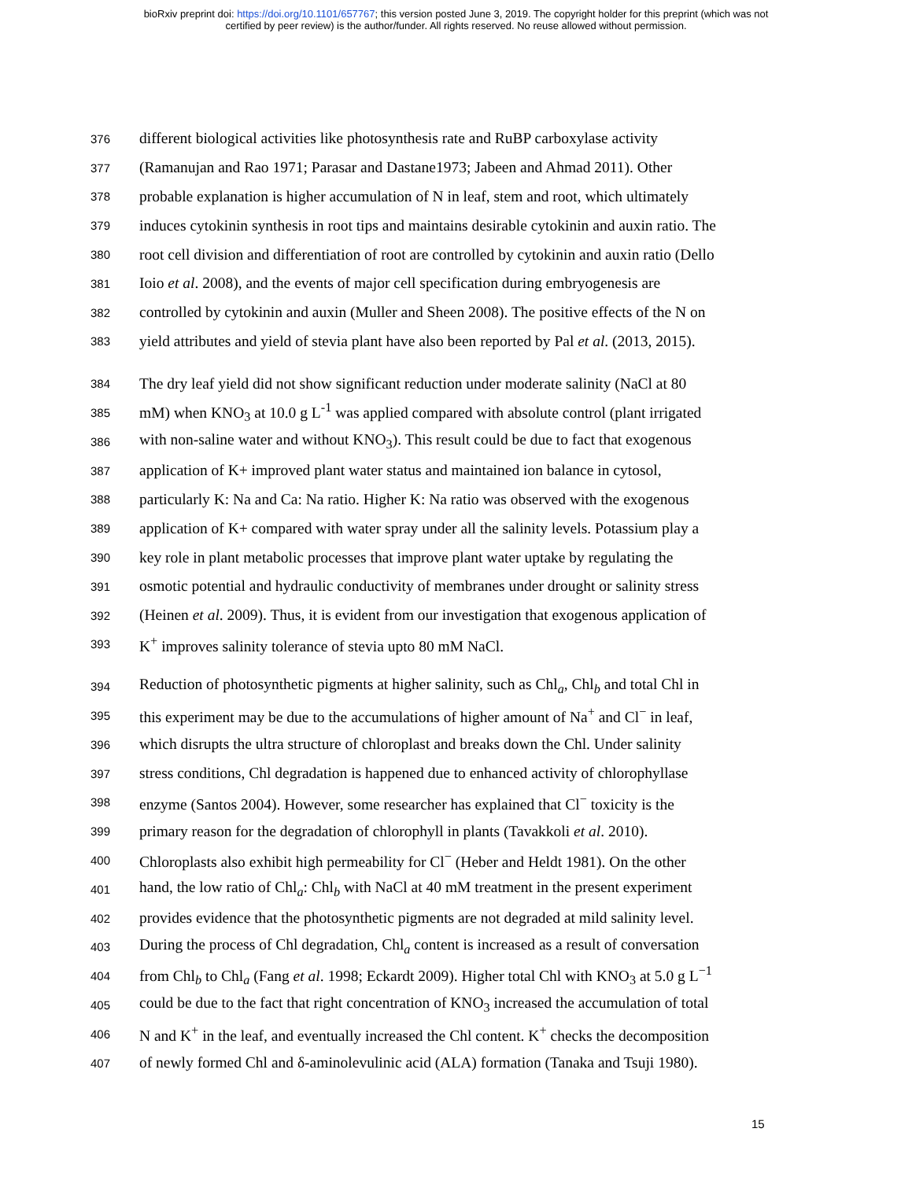bioRxiv preprint doi: https://doi.org/10.1101/657767; this version posted June 3, 2019. The copyright holder for this preprint (which was not
certified by peer review) is the author/funder. All rights reserved. No reuse allowed without permission.
376 different biological activities like photosynthesis rate and RuBP carboxylase activity
377 (Ramanujan and Rao 1971; Parasar and Dastane1973; Jabeen and Ahmad 2011). Other
378 probable explanation is higher accumulation of N in leaf, stem and root, which ultimately
379 induces cytokinin synthesis in root tips and maintains desirable cytokinin and auxin ratio. The
380 root cell division and differentiation of root are controlled by cytokinin and auxin ratio (Dello
381 Ioio et al. 2008), and the events of major cell specification during embryogenesis are
382 controlled by cytokinin and auxin (Muller and Sheen 2008). The positive effects of the N on
383 yield attributes and yield of stevia plant have also been reported by Pal et al. (2013, 2015).
384 The dry leaf yield did not show significant reduction under moderate salinity (NaCl at 80
385 mM) when KNO<sub>3</sub> at 10.0 g L<sup>-1</sup> was applied compared with absolute control (plant irrigated
386 with non-saline water and without KNO<sub>3</sub>). This result could be due to fact that exogenous
387 application of K+ improved plant water status and maintained ion balance in cytosol,
388 particularly K: Na and Ca: Na ratio. Higher K: Na ratio was observed with the exogenous
389 application of K+ compared with water spray under all the salinity levels. Potassium play a
390 key role in plant metabolic processes that improve plant water uptake by regulating the
391 osmotic potential and hydraulic conductivity of membranes under drought or salinity stress
392 (Heinen et al. 2009). Thus, it is evident from our investigation that exogenous application of
393 K<sup>+</sup> improves salinity tolerance of stevia upto 80 mM NaCl.
394 Reduction of photosynthetic pigments at higher salinity, such as Chl<sub>a</sub>, Chl<sub>b</sub> and total Chl in
395 this experiment may be due to the accumulations of higher amount of Na<sup>+</sup> and Cl<sup>−</sup> in leaf,
396 which disrupts the ultra structure of chloroplast and breaks down the Chl. Under salinity
397 stress conditions, Chl degradation is happened due to enhanced activity of chlorophyllase
398 enzyme (Santos 2004). However, some researcher has explained that Cl<sup>−</sup> toxicity is the
399 primary reason for the degradation of chlorophyll in plants (Tavakkoli et al. 2010).
400 Chloroplasts also exhibit high permeability for Cl<sup>−</sup> (Heber and Heldt 1981). On the other
401 hand, the low ratio of Chl<sub>a</sub>: Chl<sub>b</sub> with NaCl at 40 mM treatment in the present experiment
402 provides evidence that the photosynthetic pigments are not degraded at mild salinity level.
403 During the process of Chl degradation, Chl<sub>a</sub> content is increased as a result of conversation
404 from Chl<sub>b</sub> to Chl<sub>a</sub> (Fang et al. 1998; Eckardt 2009). Higher total Chl with KNO<sub>3</sub> at 5.0 g L<sup>−1</sup>
405 could be due to the fact that right concentration of KNO<sub>3</sub> increased the accumulation of total
406 N and K<sup>+</sup> in the leaf, and eventually increased the Chl content. K<sup>+</sup> checks the decomposition
407 of newly formed Chl and δ-aminolevulinic acid (ALA) formation (Tanaka and Tsuji 1980).
15